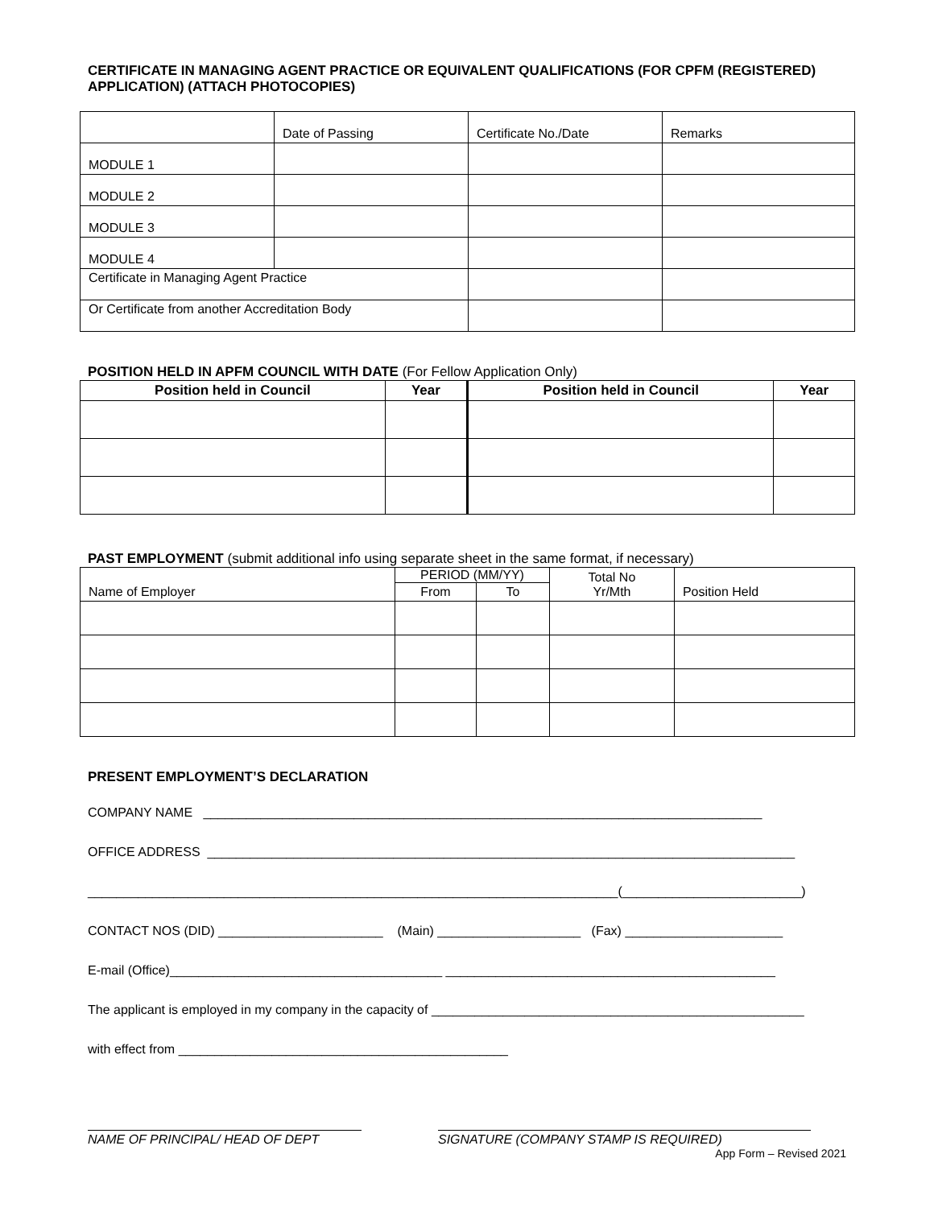CERTIFICATE IN MANAGING AGENT PRACTICE OR EQUIVALENT QUALIFICATIONS (FOR CPFM (REGISTERED) APPLICATION) (ATTACH PHOTOCOPIES)
| | Date of Passing | Certificate No./Date | Remarks |
| MODULE 1 | | | |
| MODULE 2 | | | |
| MODULE 3 | | | |
| MODULE 4 | | | |
| Certificate in Managing Agent Practice | | | |
| Or Certificate from another Accreditation Body | | | |
POSITION HELD IN APFM COUNCIL WITH DATE (For Fellow Application Only)
| Position held in Council | Year | Position held in Council | Year |
| --- | --- | --- | --- |
PAST EMPLOYMENT (submit additional info using separate sheet in the same format, if necessary)
| Name of Employer | PERIOD (MM/YY) | | Total No Yr/Mth | Position Held |
| | From | To | | |
PRESENT EMPLOYMENT’S DECLARATION
COMPANY NAME ______________________________________________________________________________
OFFICE ADDRESS __________________________________________________________________________________
__________________________________________________________________________(_________________________)
CONTACT NOS (DID) _______________________ (Main) ____________________ (Fax) ______________________
E-mail (Office)______________________________________ ______________________________________________
The applicant is employed in my company in the capacity of ____________________________________________________
with effect from ______________________________________________
NAME OF PRINCIPAL/ HEAD OF DEPT SIGNATURE (COMPANY STAMP IS REQUIRED)
App Form – Revised 2021